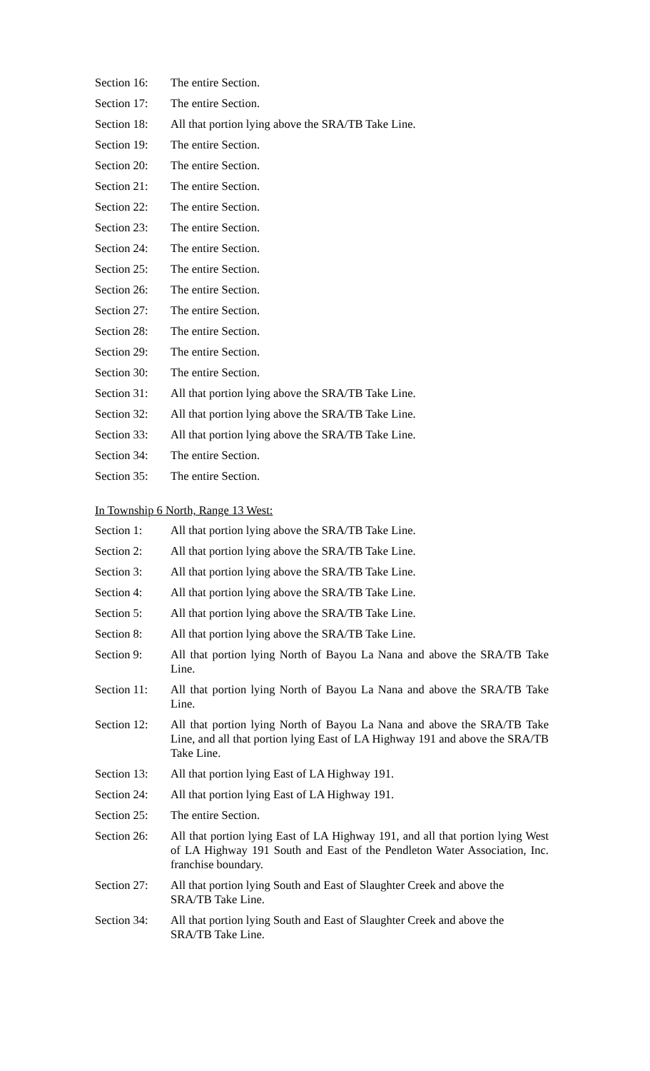Section 16:
The entire Section.
Section 17:
The entire Section.
Section 18:
All that portion lying above the SRA/TB Take Line.
Section 19:
The entire Section.
Section 20:
The entire Section.
Section 21:
The entire Section.
Section 22:
The entire Section.
Section 23:
The entire Section.
Section 24:
The entire Section.
Section 25:
The entire Section.
Section 26:
The entire Section.
Section 27:
The entire Section.
Section 28:
The entire Section.
Section 29:
The entire Section.
Section 30:
The entire Section.
Section 31:
All that portion lying above the SRA/TB Take Line.
Section 32:
All that portion lying above the SRA/TB Take Line.
Section 33:
All that portion lying above the SRA/TB Take Line.
Section 34:
The entire Section.
Section 35:
The entire Section.
In Township 6 North, Range 13 West:
Section 1: All that portion lying above the SRA/TB Take Line.
Section 2: All that portion lying above the SRA/TB Take Line.
Section 3: All that portion lying above the SRA/TB Take Line.
Section 4: All that portion lying above the SRA/TB Take Line.
Section 5: All that portion lying above the SRA/TB Take Line.
Section 8: All that portion lying above the SRA/TB Take Line.
Section 9: All that portion lying North of Bayou La Nana and above the SRA/TB Take Line.
Section 11:
All that portion lying North of Bayou La Nana and above the SRA/TB Take Line.
Section 12:
All that portion lying North of Bayou La Nana and above the SRA/TB Take Line, and all that portion lying East of LA Highway 191 and above the SRA/TB Take Line.
Section 13:
All that portion lying East of LA Highway 191.
Section 24:
All that portion lying East of LA Highway 191.
Section 25:
The entire Section.
Section 26:
All that portion lying East of LA Highway 191, and all that portion lying West of LA Highway 191 South and East of the Pendleton Water Association, Inc. franchise boundary.
Section 27:
All that portion lying South and East of Slaughter Creek and above the
SRA/TB Take Line.
Section 34:
All that portion lying South and East of Slaughter Creek and above the
SRA/TB Take Line.